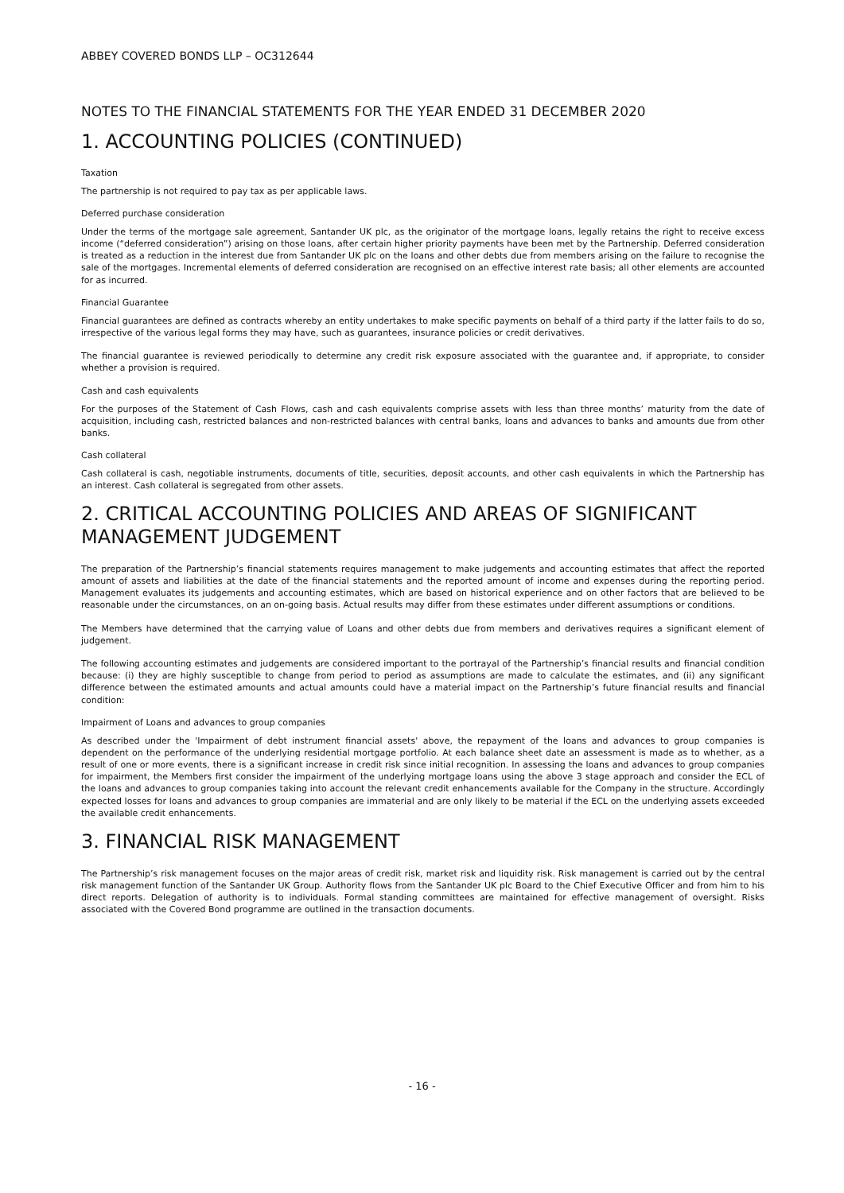ABBEY COVERED BONDS LLP – OC312644
NOTES TO THE FINANCIAL STATEMENTS FOR THE YEAR ENDED 31 DECEMBER 2020
1. ACCOUNTING POLICIES (CONTINUED)
Taxation
The partnership is not required to pay tax as per applicable laws.
Deferred purchase consideration
Under the terms of the mortgage sale agreement, Santander UK plc, as the originator of the mortgage loans, legally retains the right to receive excess income (“deferred consideration”) arising on those loans, after certain higher priority payments have been met by the Partnership. Deferred consideration is treated as a reduction in the interest due from Santander UK plc on the loans and other debts due from members arising on the failure to recognise the sale of the mortgages. Incremental elements of deferred consideration are recognised on an effective interest rate basis; all other elements are accounted for as incurred.
Financial Guarantee
Financial guarantees are defined as contracts whereby an entity undertakes to make specific payments on behalf of a third party if the latter fails to do so, irrespective of the various legal forms they may have, such as guarantees, insurance policies or credit derivatives.
The financial guarantee is reviewed periodically to determine any credit risk exposure associated with the guarantee and, if appropriate, to consider whether a provision is required.
Cash and cash equivalents
For the purposes of the Statement of Cash Flows, cash and cash equivalents comprise assets with less than three months’ maturity from the date of acquisition, including cash, restricted balances and non-restricted balances with central banks, loans and advances to banks and amounts due from other banks.
Cash collateral
Cash collateral is cash, negotiable instruments, documents of title, securities, deposit accounts, and other cash equivalents in which the Partnership has an interest. Cash collateral is segregated from other assets.
2. CRITICAL ACCOUNTING POLICIES AND AREAS OF SIGNIFICANT MANAGEMENT JUDGEMENT
The preparation of the Partnership’s financial statements requires management to make judgements and accounting estimates that affect the reported amount of assets and liabilities at the date of the financial statements and the reported amount of income and expenses during the reporting period. Management evaluates its judgements and accounting estimates, which are based on historical experience and on other factors that are believed to be reasonable under the circumstances, on an on-going basis. Actual results may differ from these estimates under different assumptions or conditions.
The Members have determined that the carrying value of Loans and other debts due from members and derivatives requires a significant element of judgement.
The following accounting estimates and judgements are considered important to the portrayal of the Partnership’s financial results and financial condition because: (i) they are highly susceptible to change from period to period as assumptions are made to calculate the estimates, and (ii) any significant difference between the estimated amounts and actual amounts could have a material impact on the Partnership’s future financial results and financial condition:
Impairment of Loans and advances to group companies
As described under the 'Impairment of debt instrument financial assets' above, the repayment of the loans and advances to group companies is dependent on the performance of the underlying residential mortgage portfolio. At each balance sheet date an assessment is made as to whether, as a result of one or more events, there is a significant increase in credit risk since initial recognition. In assessing the loans and advances to group companies for impairment, the Members first consider the impairment of the underlying mortgage loans using the above 3 stage approach and consider the ECL of the loans and advances to group companies taking into account the relevant credit enhancements available for the Company in the structure. Accordingly expected losses for loans and advances to group companies are immaterial and are only likely to be material if the ECL on the underlying assets exceeded the available credit enhancements.
3. FINANCIAL RISK MANAGEMENT
The Partnership’s risk management focuses on the major areas of credit risk, market risk and liquidity risk. Risk management is carried out by the central risk management function of the Santander UK Group. Authority flows from the Santander UK plc Board to the Chief Executive Officer and from him to his direct reports. Delegation of authority is to individuals. Formal standing committees are maintained for effective management of oversight. Risks associated with the Covered Bond programme are outlined in the transaction documents.
- 16 -